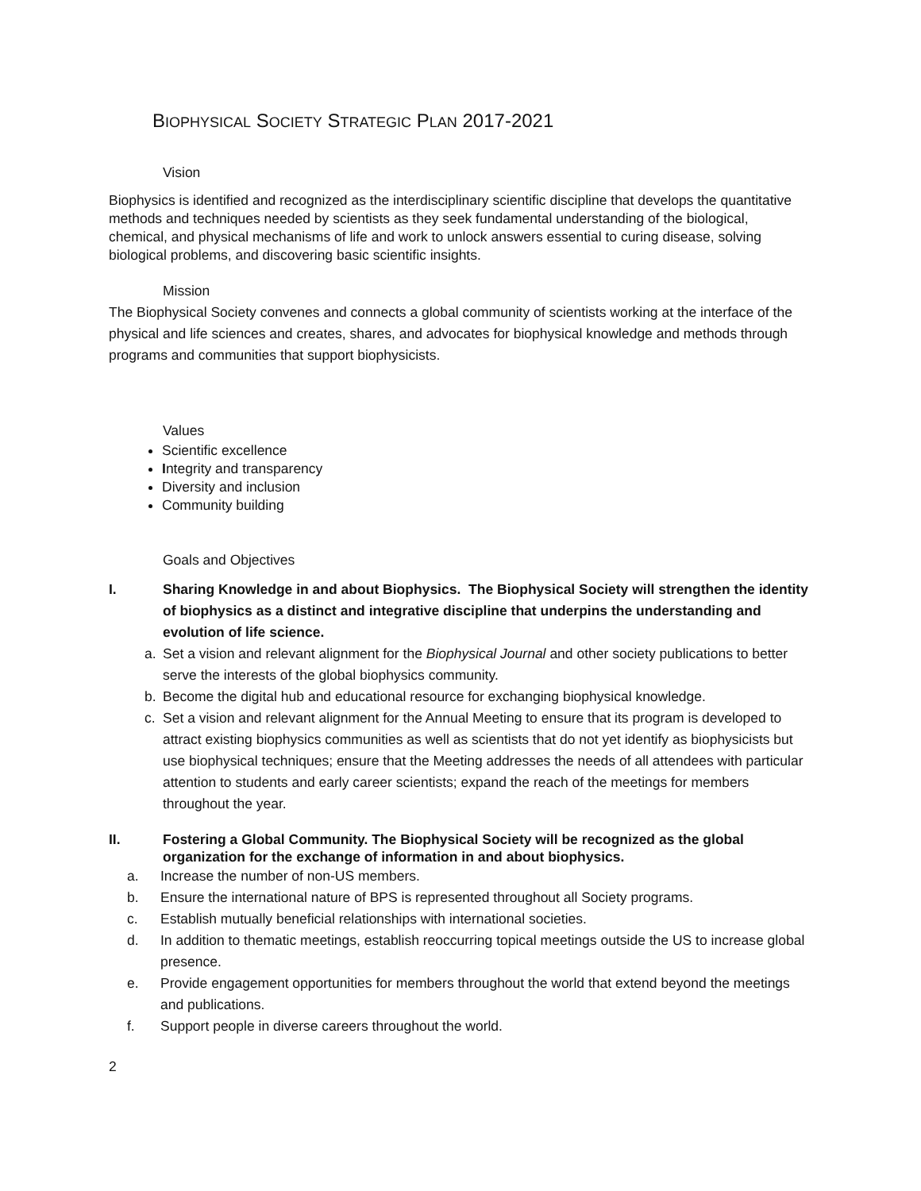BIOPHYSICAL SOCIETY STRATEGIC PLAN 2017-2021
Vision
Biophysics is identified and recognized as the interdisciplinary scientific discipline that develops the quantitative methods and techniques needed by scientists as they seek fundamental understanding of the biological, chemical, and physical mechanisms of life and work to unlock answers essential to curing disease, solving biological problems, and discovering basic scientific insights.
Mission
The Biophysical Society convenes and connects a global community of scientists working at the interface of the physical and life sciences and creates, shares, and advocates for biophysical knowledge and methods through programs and communities that support biophysicists.
Values
Scientific excellence
Integrity and transparency
Diversity and inclusion
Community building
Goals and Objectives
I. Sharing Knowledge in and about Biophysics. The Biophysical Society will strengthen the identity of biophysics as a distinct and integrative discipline that underpins the understanding and evolution of life science.
a. Set a vision and relevant alignment for the Biophysical Journal and other society publications to better serve the interests of the global biophysics community.
b. Become the digital hub and educational resource for exchanging biophysical knowledge.
c. Set a vision and relevant alignment for the Annual Meeting to ensure that its program is developed to attract existing biophysics communities as well as scientists that do not yet identify as biophysicists but use biophysical techniques; ensure that the Meeting addresses the needs of all attendees with particular attention to students and early career scientists; expand the reach of the meetings for members throughout the year.
II. Fostering a Global Community. The Biophysical Society will be recognized as the global organization for the exchange of information in and about biophysics.
a. Increase the number of non-US members.
b. Ensure the international nature of BPS is represented throughout all Society programs.
c. Establish mutually beneficial relationships with international societies.
d. In addition to thematic meetings, establish reoccurring topical meetings outside the US to increase global presence.
e. Provide engagement opportunities for members throughout the world that extend beyond the meetings and publications.
f. Support people in diverse careers throughout the world.
2